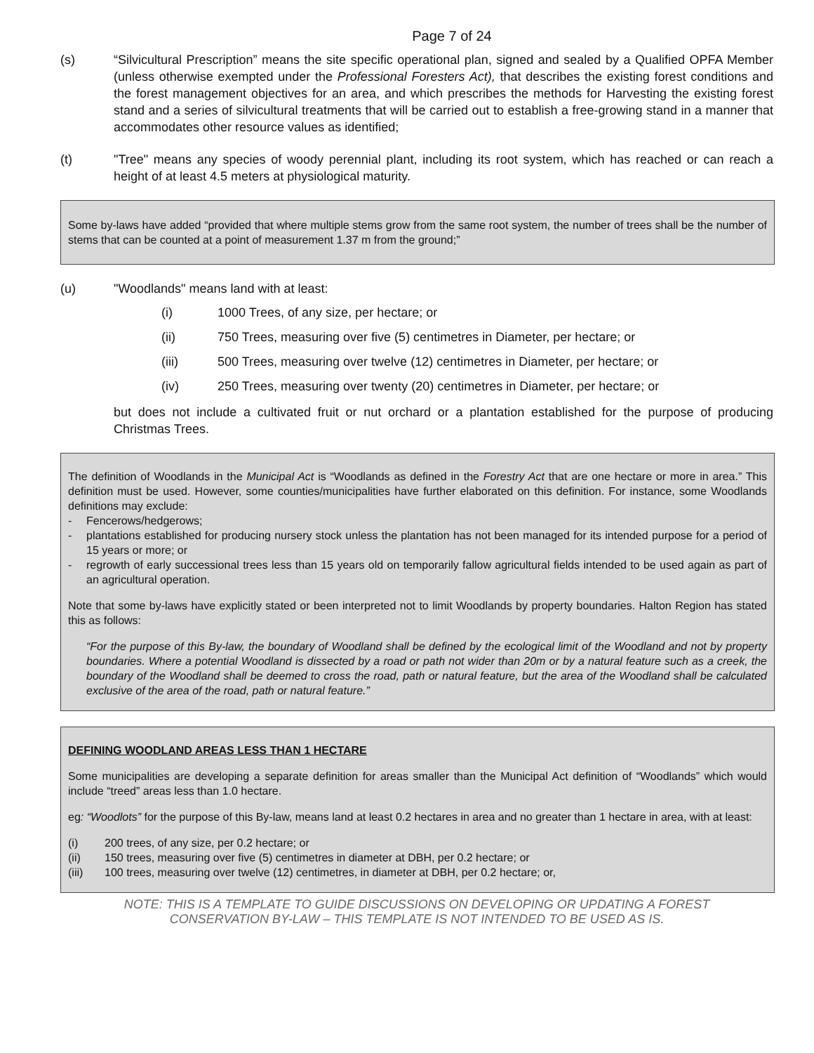Page 7 of 24
(s) “Silvicultural Prescription” means the site specific operational plan, signed and sealed by a Qualified OPFA Member (unless otherwise exempted under the Professional Foresters Act), that describes the existing forest conditions and the forest management objectives for an area, and which prescribes the methods for Harvesting the existing forest stand and a series of silvicultural treatments that will be carried out to establish a free-growing stand in a manner that accommodates other resource values as identified;
(t) "Tree" means any species of woody perennial plant, including its root system, which has reached or can reach a height of at least 4.5 meters at physiological maturity.
Some by-laws have added “provided that where multiple stems grow from the same root system, the number of trees shall be the number of stems that can be counted at a point of measurement 1.37 m from the ground;”
(u) "Woodlands" means land with at least:
(i) 1000 Trees, of any size, per hectare; or
(ii) 750 Trees, measuring over five (5) centimetres in Diameter, per hectare; or
(iii) 500 Trees, measuring over twelve (12) centimetres in Diameter, per hectare; or
(iv) 250 Trees, measuring over twenty (20) centimetres in Diameter, per hectare; or
but does not include a cultivated fruit or nut orchard or a plantation established for the purpose of producing Christmas Trees.
The definition of Woodlands in the Municipal Act is “Woodlands as defined in the Forestry Act that are one hectare or more in area.” This definition must be used. However, some counties/municipalities have further elaborated on this definition. For instance, some Woodlands definitions may exclude:
- Fencerows/hedgerows;
- plantations established for producing nursery stock unless the plantation has not been managed for its intended purpose for a period of 15 years or more; or
- regrowth of early successional trees less than 15 years old on temporarily fallow agricultural fields intended to be used again as part of an agricultural operation.
Note that some by-laws have explicitly stated or been interpreted not to limit Woodlands by property boundaries. Halton Region has stated this as follows:
“For the purpose of this By-law, the boundary of Woodland shall be defined by the ecological limit of the Woodland and not by property boundaries. Where a potential Woodland is dissected by a road or path not wider than 20m or by a natural feature such as a creek, the boundary of the Woodland shall be deemed to cross the road, path or natural feature, but the area of the Woodland shall be calculated exclusive of the area of the road, path or natural feature.”
DEFINING WOODLAND AREAS LESS THAN 1 HECTARE
Some municipalities are developing a separate definition for areas smaller than the Municipal Act definition of “Woodlands” which would include “treed” areas less than 1.0 hectare.
eg: “Woodlots” for the purpose of this By-law, means land at least 0.2 hectares in area and no greater than 1 hectare in area, with at least:
(i) 200 trees, of any size, per 0.2 hectare; or
(ii) 150 trees, measuring over five (5) centimetres in diameter at DBH, per 0.2 hectare; or
(iii) 100 trees, measuring over twelve (12) centimetres, in diameter at DBH, per 0.2 hectare; or,
NOTE: THIS IS A TEMPLATE TO GUIDE DISCUSSIONS ON DEVELOPING OR UPDATING A FOREST
CONSERVATION BY-LAW – THIS TEMPLATE IS NOT INTENDED TO BE USED AS IS.